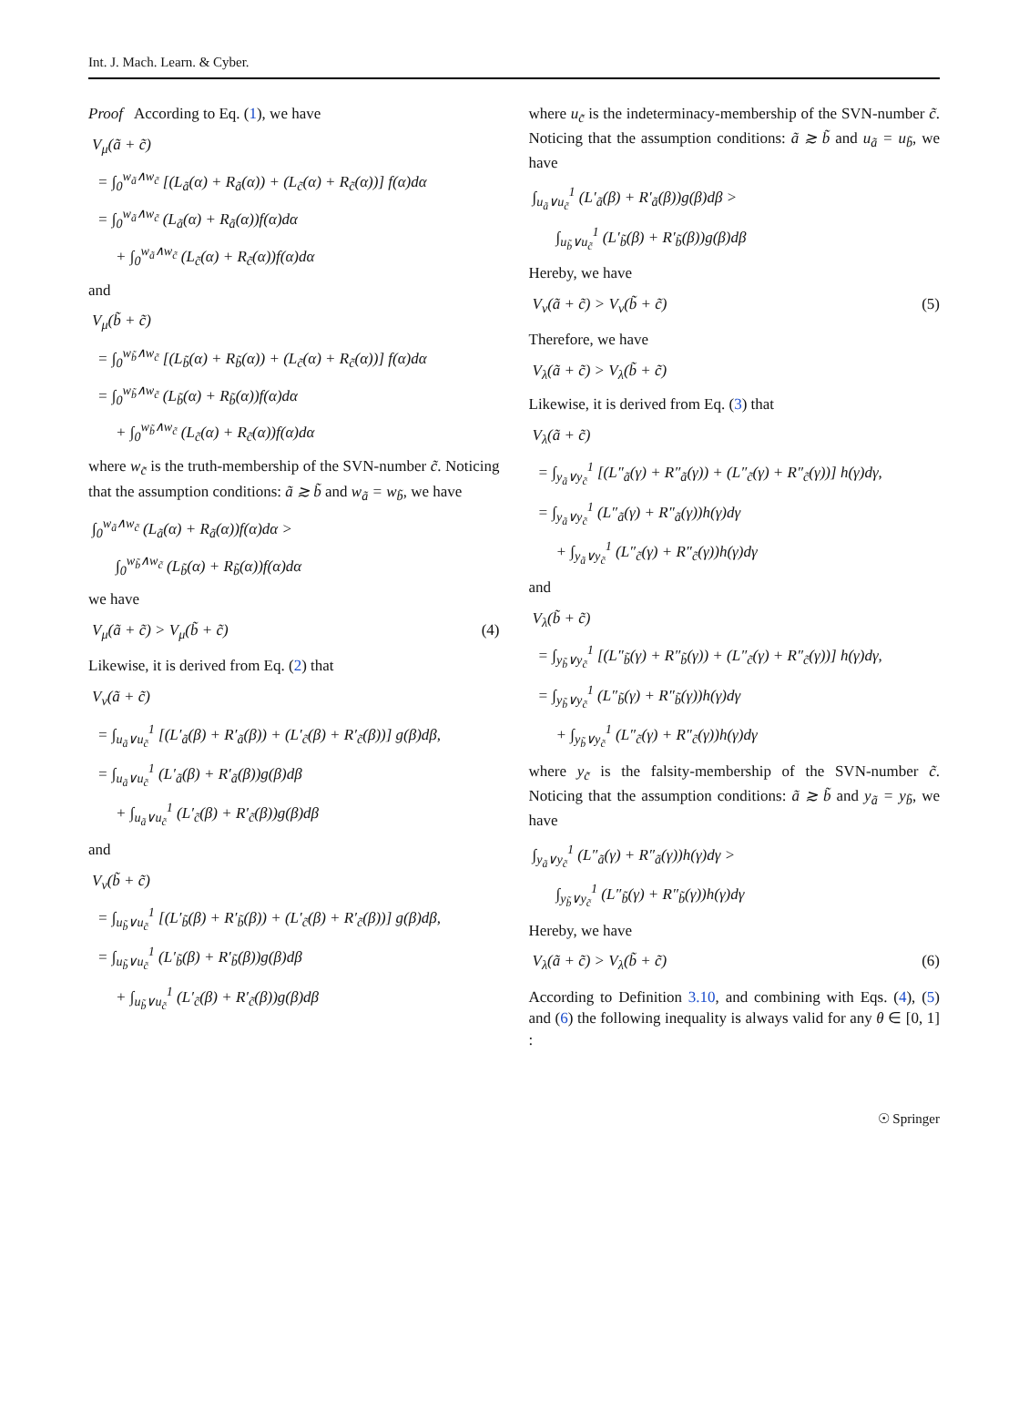Int. J. Mach. Learn. & Cyber.
Proof According to Eq. (1), we have
V<sub>μ</sub>(ã + c̃)
= ∫<sub>0</sub><sup>w<sub>ã</sub>∧w<sub>c̃</sub></sup> [(L<sub>ã</sub>(α) + R<sub>ã</sub>(α)) + (L<sub>c̃</sub>(α) + R<sub>c̃</sub>(α))] f(α)dα
= ∫<sub>0</sub><sup>w<sub>ã</sub>∧w<sub>c̃</sub></sup> (L<sub>ã</sub>(α) + R<sub>ã</sub>(α))f(α)dα
+ ∫<sub>0</sub><sup>w<sub>ã</sub>∧w<sub>c̃</sub></sup> (L<sub>c̃</sub>(α) + R<sub>c̃</sub>(α))f(α)dα
and
V<sub>μ</sub>(b̃ + c̃)
= ∫<sub>0</sub><sup>w<sub>b̃</sub>∧w<sub>c̃</sub></sup> [(L<sub>b̃</sub>(α) + R<sub>b̃</sub>(α)) + (L<sub>c̃</sub>(α) + R<sub>c̃</sub>(α))] f(α)dα
= ∫<sub>0</sub><sup>w<sub>b̃</sub>∧w<sub>c̃</sub></sup> (L<sub>b̃</sub>(α) + R<sub>b̃</sub>(α))f(α)dα
+ ∫<sub>0</sub><sup>w<sub>b̃</sub>∧w<sub>c̃</sub></sup> (L<sub>c̃</sub>(α) + R<sub>c̃</sub>(α))f(α)dα
where w<sub>c̃</sub> is the truth-membership of the SVN-number c̃. Noticing that the assumption conditions: ã ≳ b̃ and w<sub>ã</sub> = w<sub>b̃</sub>, we have
∫<sub>0</sub><sup>w<sub>ã</sub>∧w<sub>c̃</sub></sup> (L<sub>ã</sub>(α) + R<sub>ã</sub>(α))f(α)dα >
∫<sub>0</sub><sup>w<sub>b̃</sub>∧w<sub>c̃</sub></sup> (L<sub>b̃</sub>(α) + R<sub>b̃</sub>(α))f(α)dα
we have
V<sub>μ</sub>(ã + c̃) > V<sub>μ</sub>(b̃ + c̃) (4)
Likewise, it is derived from Eq. (2) that
V<sub>ν</sub>(ã + c̃)
= ∫<sub>u<sub>ã</sub>∨u<sub>c̃</sub></sub><sup>1</sup> [(L′<sub>ã</sub>(β) + R′<sub>ã</sub>(β)) + (L′<sub>c̃</sub>(β) + R′<sub>c̃</sub>(β))] g(β)dβ,
= ∫<sub>u<sub>ã</sub>∨u<sub>c̃</sub></sub><sup>1</sup> (L′<sub>ã</sub>(β) + R′<sub>ã</sub>(β))g(β)dβ
+ ∫<sub>u<sub>ã</sub>∨u<sub>c̃</sub></sub><sup>1</sup> (L′<sub>c̃</sub>(β) + R′<sub>c̃</sub>(β))g(β)dβ
and
V<sub>ν</sub>(b̃ + c̃)
= ∫<sub>u<sub>b̃</sub>∨u<sub>c̃</sub></sub><sup>1</sup> [(L′<sub>b̃</sub>(β) + R′<sub>b̃</sub>(β)) + (L′<sub>c̃</sub>(β) + R′<sub>c̃</sub>(β))] g(β)dβ,
= ∫<sub>u<sub>b̃</sub>∨u<sub>c̃</sub></sub><sup>1</sup> (L′<sub>b̃</sub>(β) + R′<sub>b̃</sub>(β))g(β)dβ
+ ∫<sub>u<sub>b̃</sub>∨u<sub>c̃</sub></sub><sup>1</sup> (L′<sub>c̃</sub>(β) + R′<sub>c̃</sub>(β))g(β)dβ
where u<sub>c̃</sub> is the indeterminacy-membership of the SVN-number c̃. Noticing that the assumption conditions: ã ≳ b̃ and u<sub>ã</sub> = u<sub>b̃</sub>, we have
∫<sub>u<sub>ã</sub>∨u<sub>c̃</sub></sub><sup>1</sup> (L′<sub>ã</sub>(β) + R′<sub>ã</sub>(β))g(β)dβ >
∫<sub>u<sub>b̃</sub>∨u<sub>c̃</sub></sub><sup>1</sup> (L′<sub>b̃</sub>(β) + R′<sub>b̃</sub>(β))g(β)dβ
Hereby, we have
V<sub>ν</sub>(ã + c̃) > V<sub>ν</sub>(b̃ + c̃) (5)
Therefore, we have
V<sub>λ</sub>(ã + c̃) > V<sub>λ</sub>(b̃ + c̃)
Likewise, it is derived from Eq. (3) that
V<sub>λ</sub>(ã + c̃)
= ∫<sub>y<sub>ã</sub>∨y<sub>c̃</sub></sub><sup>1</sup> [(L″<sub>ã</sub>(γ) + R″<sub>ã</sub>(γ)) + (L″<sub>c̃</sub>(γ) + R″<sub>c̃</sub>(γ))] h(γ)dγ,
= ∫<sub>y<sub>ã</sub>∨y<sub>c̃</sub></sub><sup>1</sup> (L″<sub>ã</sub>(γ) + R″<sub>ã</sub>(γ))h(γ)dγ
+ ∫<sub>y<sub>ã</sub>∨y<sub>c̃</sub></sub><sup>1</sup> (L″<sub>c̃</sub>(γ) + R″<sub>c̃</sub>(γ))h(γ)dγ
and
V<sub>λ</sub>(b̃ + c̃)
= ∫<sub>y<sub>b̃</sub>∨y<sub>c̃</sub></sub><sup>1</sup> [(L″<sub>b̃</sub>(γ) + R″<sub>b̃</sub>(γ)) + (L″<sub>c̃</sub>(γ) + R″<sub>c̃</sub>(γ))] h(γ)dγ,
= ∫<sub>y<sub>b̃</sub>∨y<sub>c̃</sub></sub><sup>1</sup> (L″<sub>b̃</sub>(γ) + R″<sub>b̃</sub>(γ))h(γ)dγ
+ ∫<sub>y<sub>b̃</sub>∨y<sub>c̃</sub></sub><sup>1</sup> (L″<sub>c̃</sub>(γ) + R″<sub>c̃</sub>(γ))h(γ)dγ
where y<sub>c̃</sub> is the falsity-membership of the SVN-number c̃. Noticing that the assumption conditions: ã ≳ b̃ and y<sub>ã</sub> = y<sub>b̃</sub>, we have
∫<sub>y<sub>ã</sub>∨y<sub>c̃</sub></sub><sup>1</sup> (L″<sub>ã</sub>(γ) + R″<sub>ã</sub>(γ))h(γ)dγ >
∫<sub>y<sub>b̃</sub>∨y<sub>c̃</sub></sub><sup>1</sup> (L″<sub>b̃</sub>(γ) + R″<sub>b̃</sub>(γ))h(γ)dγ
Hereby, we have
V<sub>λ</sub>(ã + c̃) > V<sub>λ</sub>(b̃ + c̃) (6)
According to Definition 3.10, and combining with Eqs. (4), (5) and (6) the following inequality is always valid for any θ ∈ [0, 1] :
☉ Springer